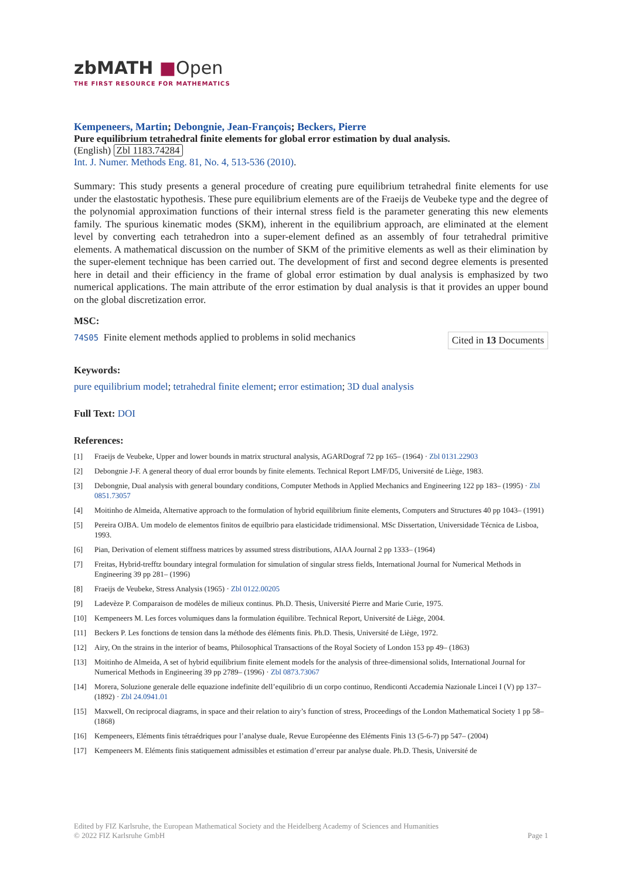zbMATH ■Open
THE FIRST RESOURCE FOR MATHEMATICS
Kempeneers, Martin; Debongnie, Jean-François; Beckers, Pierre
Pure equilibrium tetrahedral finite elements for global error estimation by dual analysis.
(English) Zbl 1183.74284
Int. J. Numer. Methods Eng. 81, No. 4, 513-536 (2010).
Summary: This study presents a general procedure of creating pure equilibrium tetrahedral finite elements for use under the elastostatic hypothesis. These pure equilibrium elements are of the Fraeijs de Veubeke type and the degree of the polynomial approximation functions of their internal stress field is the parameter generating this new elements family. The spurious kinematic modes (SKM), inherent in the equilibrium approach, are eliminated at the element level by converting each tetrahedron into a super-element defined as an assembly of four tetrahedral primitive elements. A mathematical discussion on the number of SKM of the primitive elements as well as their elimination by the super-element technique has been carried out. The development of first and second degree elements is presented here in detail and their efficiency in the frame of global error estimation by dual analysis is emphasized by two numerical applications. The main attribute of the error estimation by dual analysis is that it provides an upper bound on the global discretization error.
MSC:
74S05 Finite element methods applied to problems in solid mechanics
Cited in 13 Documents
Keywords:
pure equilibrium model; tetrahedral finite element; error estimation; 3D dual analysis
Full Text: DOI
References:
[1] Fraeijs de Veubeke, Upper and lower bounds in matrix structural analysis, AGARDograf 72 pp 165– (1964) · Zbl 0131.22903
[2] Debongnie J-F. A general theory of dual error bounds by finite elements. Technical Report LMF/D5, Université de Liège, 1983.
[3] Debongnie, Dual analysis with general boundary conditions, Computer Methods in Applied Mechanics and Engineering 122 pp 183– (1995) · Zbl 0851.73057
[4] Moitinho de Almeida, Alternative approach to the formulation of hybrid equilibrium finite elements, Computers and Structures 40 pp 1043– (1991)
[5] Pereira OJBA. Um modelo de elementos finitos de equilbrio para elasticidade tridimensional. MSc Dissertation, Universidade Técnica de Lisboa, 1993.
[6] Pian, Derivation of element stiffness matrices by assumed stress distributions, AIAA Journal 2 pp 1333– (1964)
[7] Freitas, Hybrid-trefftz boundary integral formulation for simulation of singular stress fields, International Journal for Numerical Methods in Engineering 39 pp 281– (1996)
[8] Fraeijs de Veubeke, Stress Analysis (1965) · Zbl 0122.00205
[9] Ladevèze P. Comparaison de modèles de milieux continus. Ph.D. Thesis, Université Pierre and Marie Curie, 1975.
[10] Kempeneers M. Les forces volumiques dans la formulation équilibre. Technical Report, Université de Liège, 2004.
[11] Beckers P. Les fonctions de tension dans la méthode des éléments finis. Ph.D. Thesis, Université de Liège, 1972.
[12] Airy, On the strains in the interior of beams, Philosophical Transactions of the Royal Society of London 153 pp 49– (1863)
[13] Moitinho de Almeida, A set of hybrid equilibrium finite element models for the analysis of three-dimensional solids, International Journal for Numerical Methods in Engineering 39 pp 2789– (1996) · Zbl 0873.73067
[14] Morera, Soluzione generale delle equazione indefinite dell’equilibrio di un corpo continuo, Rendiconti Accademia Nazionale Lincei I (V) pp 137– (1892) · Zbl 24.0941.01
[15] Maxwell, On reciprocal diagrams, in space and their relation to airy’s function of stress, Proceedings of the London Mathematical Society 1 pp 58– (1868)
[16] Kempeneers, Eléments finis tétraédriques pour l’analyse duale, Revue Européenne des Eléments Finis 13 (5-6-7) pp 547– (2004)
[17] Kempeneers M. Eléments finis statiquement admissibles et estimation d’erreur par analyse duale. Ph.D. Thesis, Université de
Edited by FIZ Karlsruhe, the European Mathematical Society and the Heidelberg Academy of Sciences and Humanities
© 2022 FIZ Karlsruhe GmbH Page 1